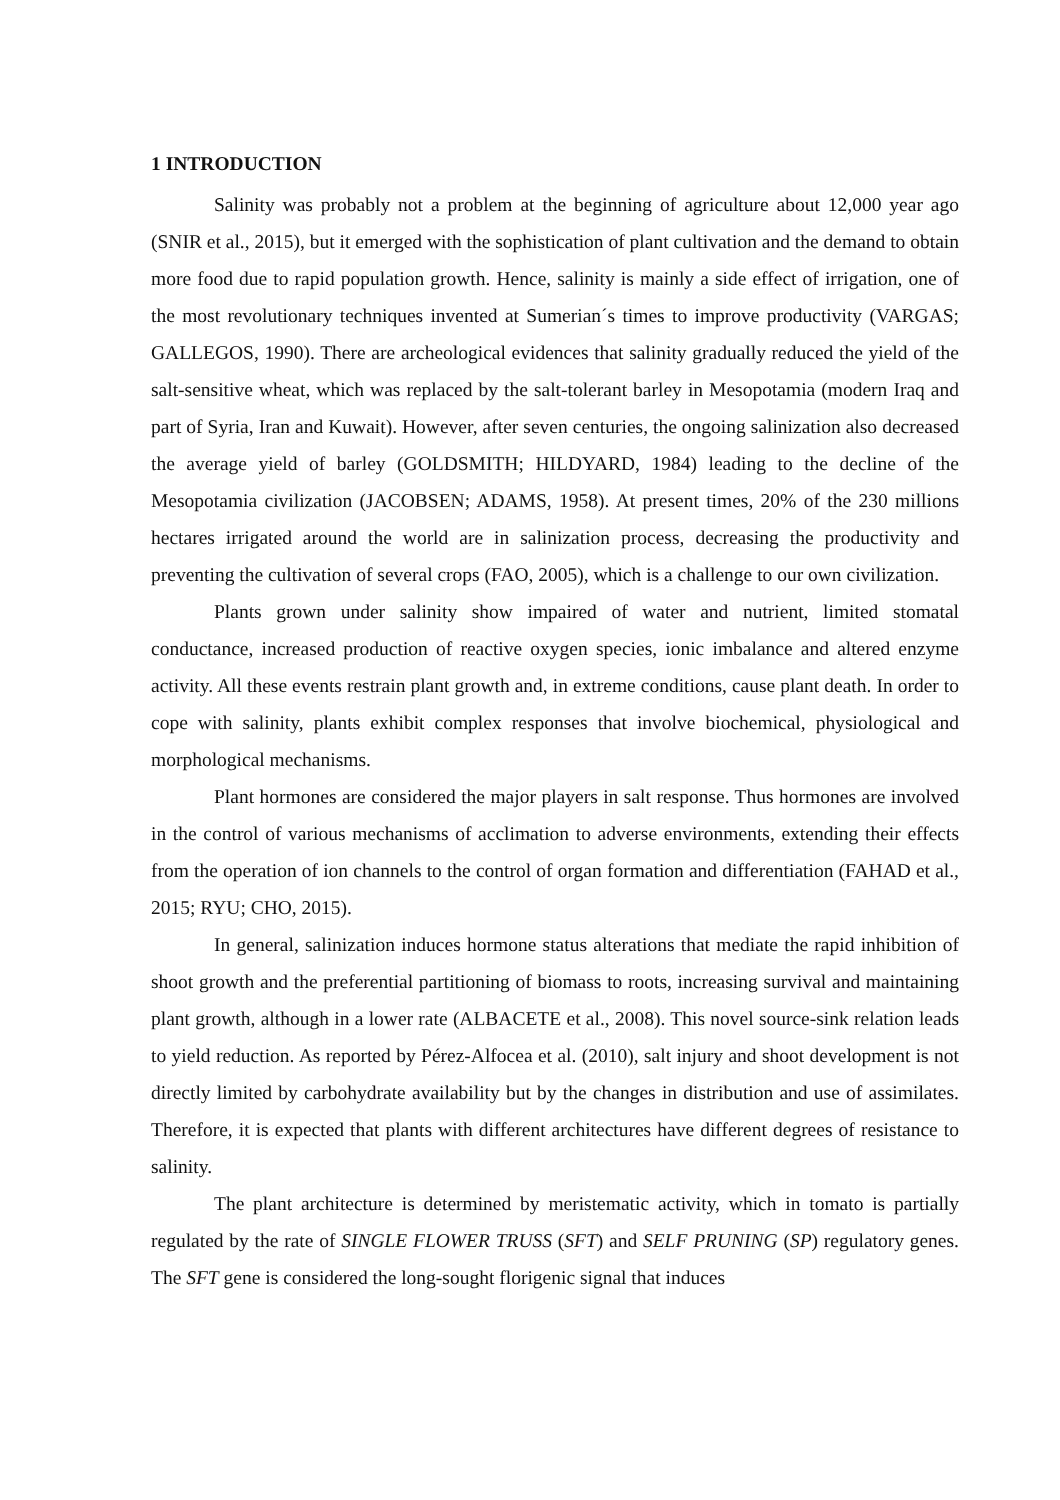1 INTRODUCTION
Salinity was probably not a problem at the beginning of agriculture about 12,000 year ago (SNIR et al., 2015), but it emerged with the sophistication of plant cultivation and the demand to obtain more food due to rapid population growth. Hence, salinity is mainly a side effect of irrigation, one of the most revolutionary techniques invented at Sumerian´s times to improve productivity (VARGAS; GALLEGOS, 1990). There are archeological evidences that salinity gradually reduced the yield of the salt-sensitive wheat, which was replaced by the salt-tolerant barley in Mesopotamia (modern Iraq and part of Syria, Iran and Kuwait). However, after seven centuries, the ongoing salinization also decreased the average yield of barley (GOLDSMITH; HILDYARD, 1984) leading to the decline of the Mesopotamia civilization (JACOBSEN; ADAMS, 1958). At present times, 20% of the 230 millions hectares irrigated around the world are in salinization process, decreasing the productivity and preventing the cultivation of several crops (FAO, 2005), which is a challenge to our own civilization.
Plants grown under salinity show impaired of water and nutrient, limited stomatal conductance, increased production of reactive oxygen species, ionic imbalance and altered enzyme activity. All these events restrain plant growth and, in extreme conditions, cause plant death. In order to cope with salinity, plants exhibit complex responses that involve biochemical, physiological and morphological mechanisms.
Plant hormones are considered the major players in salt response. Thus hormones are involved in the control of various mechanisms of acclimation to adverse environments, extending their effects from the operation of ion channels to the control of organ formation and differentiation (FAHAD et al., 2015; RYU; CHO, 2015).
In general, salinization induces hormone status alterations that mediate the rapid inhibition of shoot growth and the preferential partitioning of biomass to roots, increasing survival and maintaining plant growth, although in a lower rate (ALBACETE et al., 2008). This novel source-sink relation leads to yield reduction. As reported by Pérez-Alfocea et al. (2010), salt injury and shoot development is not directly limited by carbohydrate availability but by the changes in distribution and use of assimilates. Therefore, it is expected that plants with different architectures have different degrees of resistance to salinity.
The plant architecture is determined by meristematic activity, which in tomato is partially regulated by the rate of SINGLE FLOWER TRUSS (SFT) and SELF PRUNING (SP) regulatory genes. The SFT gene is considered the long-sought florigenic signal that induces